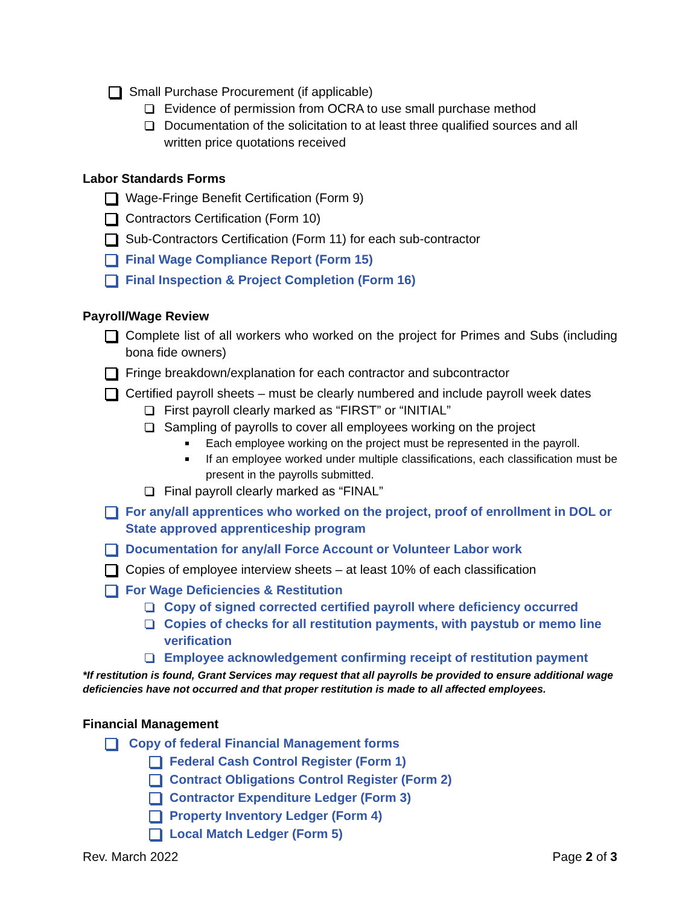Small Purchase Procurement (if applicable)
Evidence of permission from OCRA to use small purchase method
Documentation of the solicitation to at least three qualified sources and all written price quotations received
Labor Standards Forms
Wage-Fringe Benefit Certification (Form 9)
Contractors Certification (Form 10)
Sub-Contractors Certification (Form 11) for each sub-contractor
Final Wage Compliance Report (Form 15)
Final Inspection & Project Completion (Form 16)
Payroll/Wage Review
Complete list of all workers who worked on the project for Primes and Subs (including bona fide owners)
Fringe breakdown/explanation for each contractor and subcontractor
Certified payroll sheets – must be clearly numbered and include payroll week dates
First payroll clearly marked as “FIRST” or “INITIAL”
Sampling of payrolls to cover all employees working on the project
Each employee working on the project must be represented in the payroll.
If an employee worked under multiple classifications, each classification must be present in the payrolls submitted.
Final payroll clearly marked as “FINAL”
For any/all apprentices who worked on the project, proof of enrollment in DOL or State approved apprenticeship program
Documentation for any/all Force Account or Volunteer Labor work
Copies of employee interview sheets – at least 10% of each classification
For Wage Deficiencies & Restitution
Copy of signed corrected certified payroll where deficiency occurred
Copies of checks for all restitution payments, with paystub or memo line verification
Employee acknowledgement confirming receipt of restitution payment
*If restitution is found, Grant Services may request that all payrolls be provided to ensure additional wage deficiencies have not occurred and that proper restitution is made to all affected employees.
Financial Management
Copy of federal Financial Management forms
Federal Cash Control Register (Form 1)
Contract Obligations Control Register (Form 2)
Contractor Expenditure Ledger (Form 3)
Property Inventory Ledger (Form 4)
Local Match Ledger (Form 5)
Rev. March 2022 Page 2 of 3